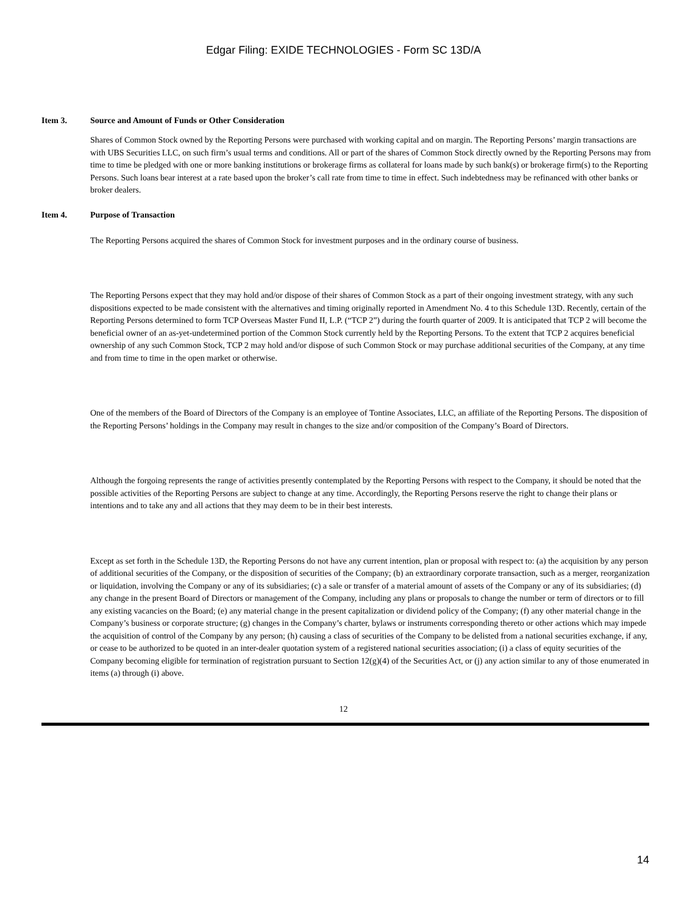Edgar Filing: EXIDE TECHNOLOGIES - Form SC 13D/A
Item 3. Source and Amount of Funds or Other Consideration
Shares of Common Stock owned by the Reporting Persons were purchased with working capital and on margin. The Reporting Persons’ margin transactions are with UBS Securities LLC, on such firm’s usual terms and conditions. All or part of the shares of Common Stock directly owned by the Reporting Persons may from time to time be pledged with one or more banking institutions or brokerage firms as collateral for loans made by such bank(s) or brokerage firm(s) to the Reporting Persons. Such loans bear interest at a rate based upon the broker’s call rate from time to time in effect. Such indebtedness may be refinanced with other banks or broker dealers.
Item 4. Purpose of Transaction
The Reporting Persons acquired the shares of Common Stock for investment purposes and in the ordinary course of business.
The Reporting Persons expect that they may hold and/or dispose of their shares of Common Stock as a part of their ongoing investment strategy, with any such dispositions expected to be made consistent with the alternatives and timing originally reported in Amendment No. 4 to this Schedule 13D. Recently, certain of the Reporting Persons determined to form TCP Overseas Master Fund II, L.P. (“TCP 2”) during the fourth quarter of 2009. It is anticipated that TCP 2 will become the beneficial owner of an as-yet-undetermined portion of the Common Stock currently held by the Reporting Persons. To the extent that TCP 2 acquires beneficial ownership of any such Common Stock, TCP 2 may hold and/or dispose of such Common Stock or may purchase additional securities of the Company, at any time and from time to time in the open market or otherwise.
One of the members of the Board of Directors of the Company is an employee of Tontine Associates, LLC, an affiliate of the Reporting Persons. The disposition of the Reporting Persons’ holdings in the Company may result in changes to the size and/or composition of the Company’s Board of Directors.
Although the forgoing represents the range of activities presently contemplated by the Reporting Persons with respect to the Company, it should be noted that the possible activities of the Reporting Persons are subject to change at any time. Accordingly, the Reporting Persons reserve the right to change their plans or intentions and to take any and all actions that they may deem to be in their best interests.
Except as set forth in the Schedule 13D, the Reporting Persons do not have any current intention, plan or proposal with respect to: (a) the acquisition by any person of additional securities of the Company, or the disposition of securities of the Company; (b) an extraordinary corporate transaction, such as a merger, reorganization or liquidation, involving the Company or any of its subsidiaries; (c) a sale or transfer of a material amount of assets of the Company or any of its subsidiaries; (d) any change in the present Board of Directors or management of the Company, including any plans or proposals to change the number or term of directors or to fill any existing vacancies on the Board; (e) any material change in the present capitalization or dividend policy of the Company; (f) any other material change in the Company’s business or corporate structure; (g) changes in the Company’s charter, bylaws or instruments corresponding thereto or other actions which may impede the acquisition of control of the Company by any person; (h) causing a class of securities of the Company to be delisted from a national securities exchange, if any, or cease to be authorized to be quoted in an inter-dealer quotation system of a registered national securities association; (i) a class of equity securities of the Company becoming eligible for termination of registration pursuant to Section 12(g)(4) of the Securities Act, or (j) any action similar to any of those enumerated in items (a) through (i) above.
12
14